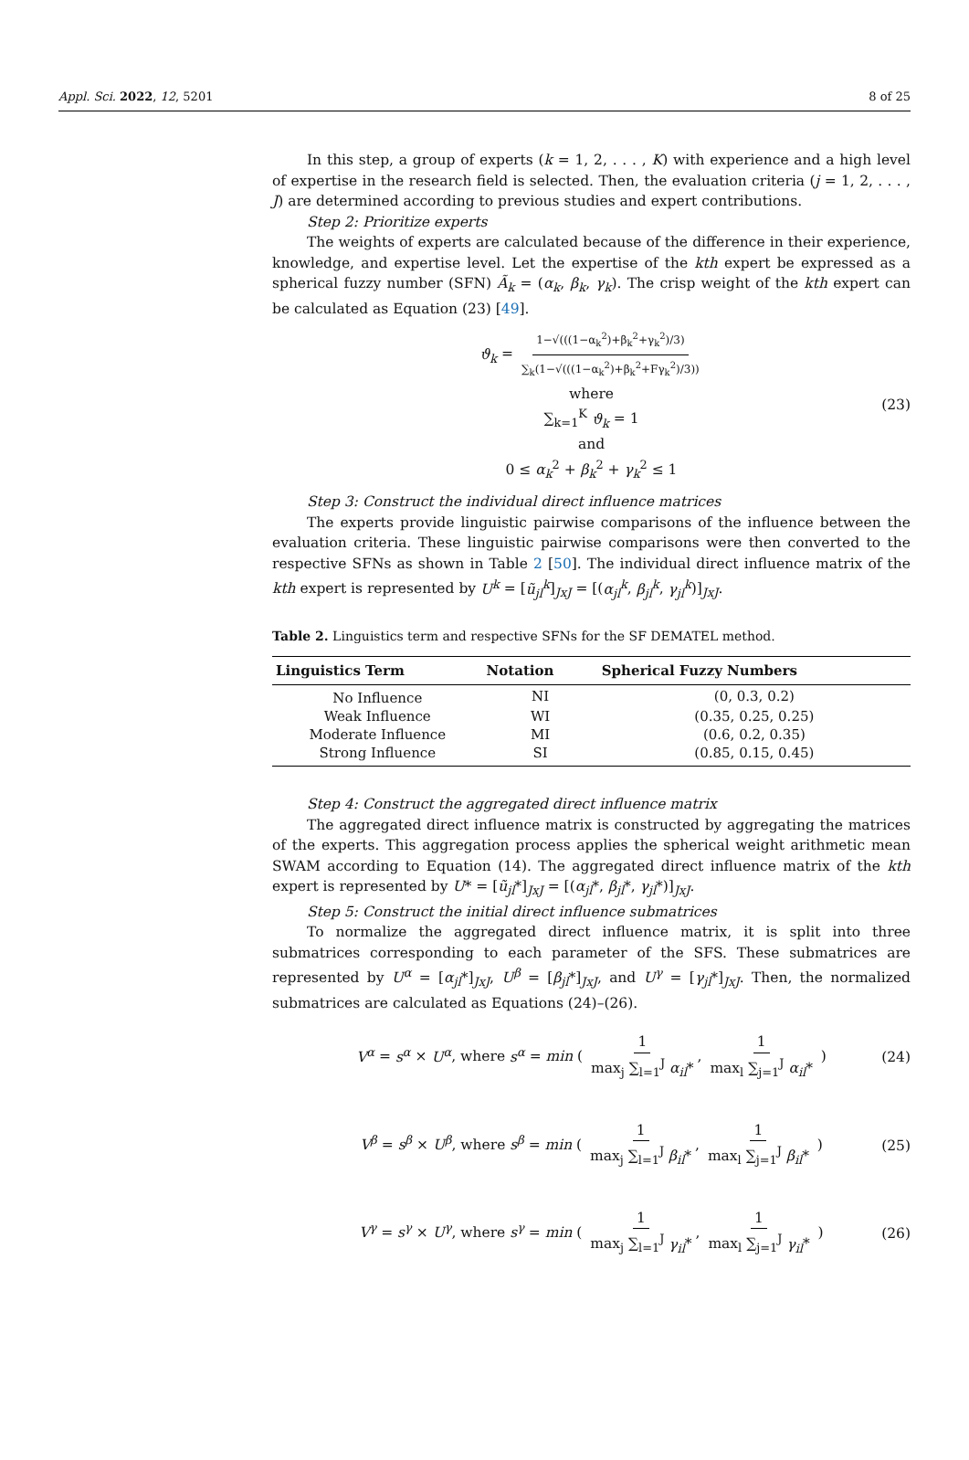Appl. Sci. 2022, 12, 5201 8 of 25
In this step, a group of experts (k = 1, 2, . . . , K) with experience and a high level of expertise in the research field is selected. Then, the evaluation criteria (j = 1, 2, . . . , J) are determined according to previous studies and expert contributions.
Step 2: Prioritize experts
The weights of experts are calculated because of the difference in their experience, knowledge, and expertise level. Let the expertise of the kth expert be expressed as a spherical fuzzy number (SFN) Ã<sub>k</sub> = (α<sub>k</sub>, β<sub>k</sub>, γ<sub>k</sub>). The crisp weight of the kth expert can be calculated as Equation (23) [49].
ϑ<sub>k</sub> = 1−√(((1−α<sub>k</sub><sup>2</sup>)+β<sub>k</sub><sup>2</sup>+γ<sub>k</sub><sup>2</sup>)/3) ∑<sub>k</sub>(1−√(((1−α<sub>k</sub><sup>2</sup>)+β<sub>k</sub><sup>2</sup>+Fγ<sub>k</sub><sup>2</sup>)/3))
where
∑<sub>k=1</sub><sup>K</sup> ϑ<sub>k</sub> = 1
and
0 ≤ α<sub>k</sub><sup>2</sup> + β<sub>k</sub><sup>2</sup> + γ<sub>k</sub><sup>2</sup> ≤ 1
(23)
Step 3: Construct the individual direct influence matrices
The experts provide linguistic pairwise comparisons of the influence between the evaluation criteria. These linguistic pairwise comparisons were then converted to the respective SFNs as shown in Table 2 [50]. The individual direct influence matrix of the kth expert is represented by U<sup>k</sup> = [ũ<sub>jl</sub><sup>k</sup>]<sub>JxJ</sub> = [(α<sub>jl</sub><sup>k</sup>, β<sub>jl</sub><sup>k</sup>, γ<sub>jl</sub><sup>k</sup>)]<sub>JxJ</sub>.
Table 2. Linguistics term and respective SFNs for the SF DEMATEL method.
| Linguistics Term | Notation | Spherical Fuzzy Numbers |
| --- | --- | --- |
| No Influence | NI | (0, 0.3, 0.2) |
| Weak Influence | WI | (0.35, 0.25, 0.25) |
| Moderate Influence | MI | (0.6, 0.2, 0.35) |
| Strong Influence | SI | (0.85, 0.15, 0.45) |
Step 4: Construct the aggregated direct influence matrix
The aggregated direct influence matrix is constructed by aggregating the matrices of the experts. This aggregation process applies the spherical weight arithmetic mean SWAM according to Equation (14). The aggregated direct influence matrix of the kth expert is represented by U* = [ũ<sub>jl</sub>*]<sub>JxJ</sub> = [(α<sub>jl</sub>*, β<sub>jl</sub>*, γ<sub>jl</sub>*)]<sub>JxJ</sub>.
Step 5: Construct the initial direct influence submatrices
To normalize the aggregated direct influence matrix, it is split into three submatrices corresponding to each parameter of the SFS. These submatrices are represented by U<sup>α</sup> = [α<sub>jl</sub>*]<sub>JxJ</sub>, U<sup>β</sup> = [β<sub>jl</sub>*]<sub>JxJ</sub>, and U<sup>γ</sup> = [γ<sub>jl</sub>*]<sub>JxJ</sub>. Then, the normalized submatrices are calculated as Equations (24)–(26).
V<sup>α</sup> = s<sup>α</sup> × U<sup>α</sup>, where s<sup>α</sup> = min ( 1 max<sub>j</sub> ∑<sub>l=1</sub><sup>J</sup> α<sub>il</sub>*, 1 max<sub>l</sub> ∑<sub>j=1</sub><sup>J</sup> α<sub>il</sub>* ) (24)
V<sup>β</sup> = s<sup>β</sup> × U<sup>β</sup>, where s<sup>β</sup> = min ( 1 max<sub>j</sub> ∑<sub>l=1</sub><sup>J</sup> β<sub>il</sub>*, 1 max<sub>l</sub> ∑<sub>j=1</sub><sup>J</sup> β<sub>il</sub>* ) (25)
V<sup>γ</sup> = s<sup>γ</sup> × U<sup>γ</sup>, where s<sup>γ</sup> = min ( 1 max<sub>j</sub> ∑<sub>l=1</sub><sup>J</sup> γ<sub>il</sub>*, 1 max<sub>l</sub> ∑<sub>j=1</sub><sup>J</sup> γ<sub>il</sub>* ) (26)